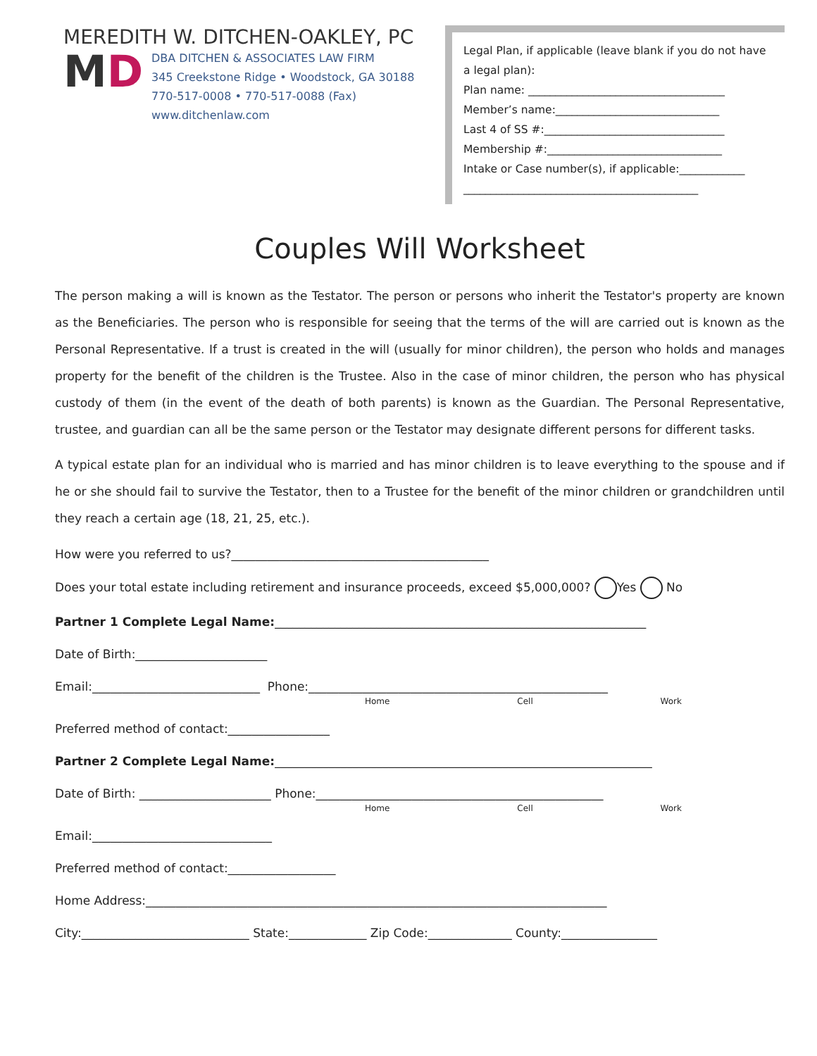MEREDITH W. DITCHEN-OAKLEY, PC
MD
DBA DITCHEN & ASSOCIATES LAW FIRM
345 Creekstone Ridge • Woodstock, GA 30188
770-517-0008 • 770-517-0088 (Fax)
www.ditchenlaw.com
Legal Plan, if applicable (leave blank if you do not have a legal plan):
Plan name: ____________________________________
Member’s name:______________________________
Last 4 of SS #:_________________________________
Membership #:________________________________
Intake or Case number(s), if applicable:____________
___________________________________________
Couples Will Worksheet
The person making a will is known as the Testator. The person or persons who inherit the Testator's property are known as the Beneficiaries. The person who is responsible for seeing that the terms of the will are carried out is known as the Personal Representative. If a trust is created in the will (usually for minor children), the person who holds and manages property for the benefit of the children is the Trustee. Also in the case of minor children, the person who has physical custody of them (in the event of the death of both parents) is known as the Guardian. The Personal Representative, trustee, and guardian can all be the same person or the Testator may designate different persons for different tasks.
A typical estate plan for an individual who is married and has minor children is to leave everything to the spouse and if he or she should fail to survive the Testator, then to a Trustee for the benefit of the minor children or grandchildren until they reach a certain age (18, 21, 25, etc.).
How were you referred to us?___________________________________________
Does your total estate including retirement and insurance proceeds, exceed $5,000,000? Yes No
Partner 1 Complete Legal Name:______________________________________________________________
Date of Birth:______________________
Email:____________________________ Phone:__________________________________________________
Home Cell Work
Preferred method of contact:_________________
Partner 2 Complete Legal Name:_______________________________________________________________
Date of Birth: ______________________ Phone:________________________________________________
Home Cell Work
Email:______________________________
Preferred method of contact:__________________
Home Address:_____________________________________________________________________________
City:____________________________ State:_____________ Zip Code:______________ County:________________